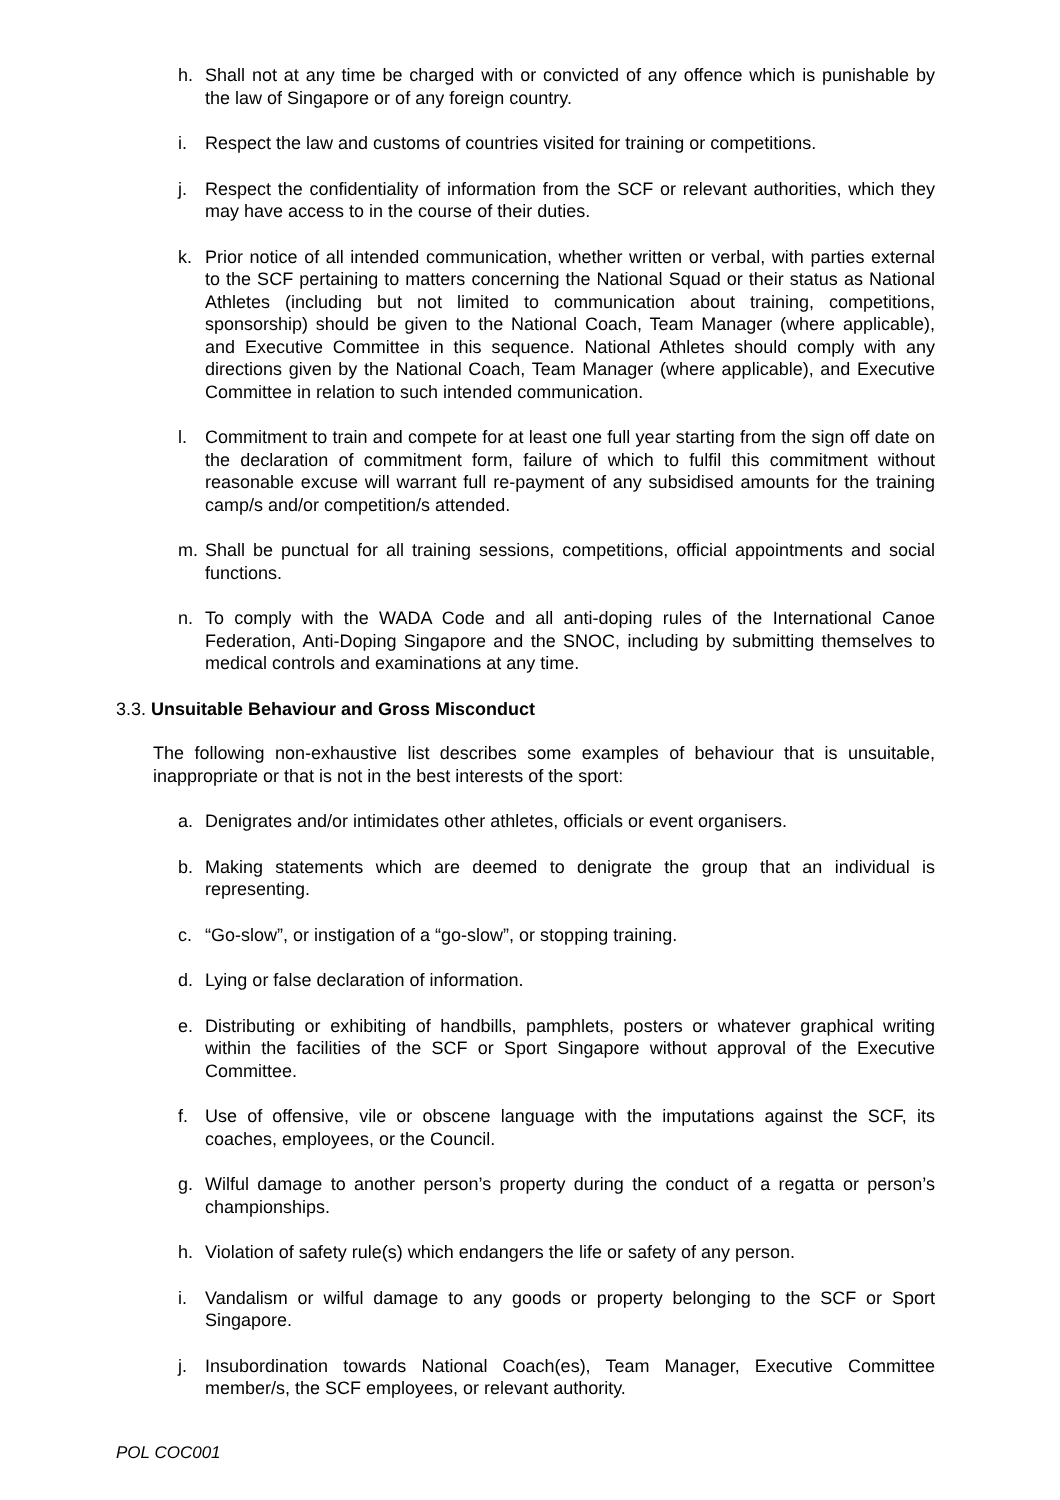h. Shall not at any time be charged with or convicted of any offence which is punishable by the law of Singapore or of any foreign country.
i. Respect the law and customs of countries visited for training or competitions.
j. Respect the confidentiality of information from the SCF or relevant authorities, which they may have access to in the course of their duties.
k. Prior notice of all intended communication, whether written or verbal, with parties external to the SCF pertaining to matters concerning the National Squad or their status as National Athletes (including but not limited to communication about training, competitions, sponsorship) should be given to the National Coach, Team Manager (where applicable), and Executive Committee in this sequence. National Athletes should comply with any directions given by the National Coach, Team Manager (where applicable), and Executive Committee in relation to such intended communication.
l. Commitment to train and compete for at least one full year starting from the sign off date on the declaration of commitment form, failure of which to fulfil this commitment without reasonable excuse will warrant full re-payment of any subsidised amounts for the training camp/s and/or competition/s attended.
m. Shall be punctual for all training sessions, competitions, official appointments and social functions.
n. To comply with the WADA Code and all anti-doping rules of the International Canoe Federation, Anti-Doping Singapore and the SNOC, including by submitting themselves to medical controls and examinations at any time.
3.3. Unsuitable Behaviour and Gross Misconduct
The following non-exhaustive list describes some examples of behaviour that is unsuitable, inappropriate or that is not in the best interests of the sport:
a. Denigrates and/or intimidates other athletes, officials or event organisers.
b. Making statements which are deemed to denigrate the group that an individual is representing.
c. “Go-slow”, or instigation of a “go-slow”, or stopping training.
d. Lying or false declaration of information.
e. Distributing or exhibiting of handbills, pamphlets, posters or whatever graphical writing within the facilities of the SCF or Sport Singapore without approval of the Executive Committee.
f. Use of offensive, vile or obscene language with the imputations against the SCF, its coaches, employees, or the Council.
g. Wilful damage to another person’s property during the conduct of a regatta or person’s championships.
h. Violation of safety rule(s) which endangers the life or safety of any person.
i. Vandalism or wilful damage to any goods or property belonging to the SCF or Sport Singapore.
j. Insubordination towards National Coach(es), Team Manager, Executive Committee member/s, the SCF employees, or relevant authority.
POL COC001